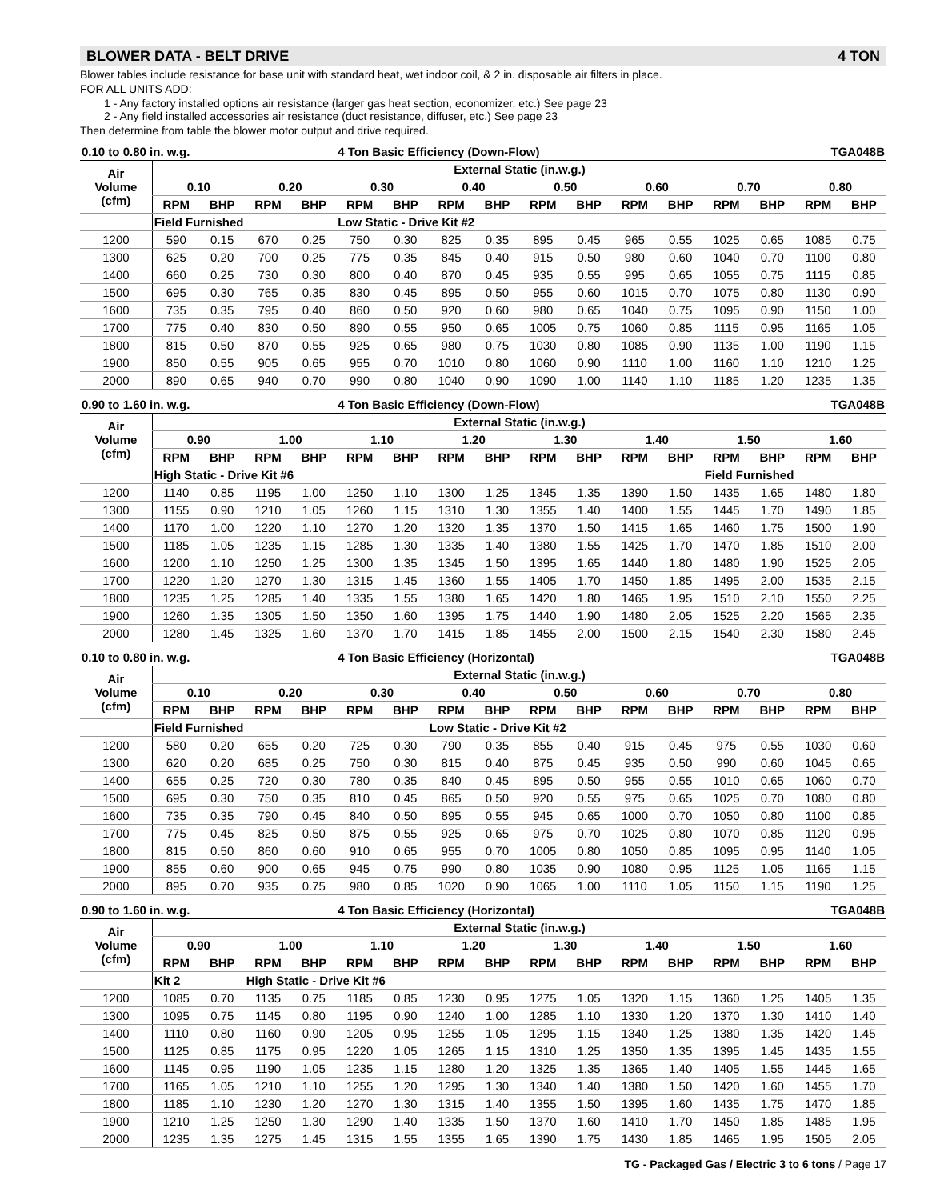BLOWER DATA - BELT DRIVE 4 TON
Blower tables include resistance for base unit with standard heat, wet indoor coil, & 2 in. disposable air filters in place.
FOR ALL UNITS ADD:
1 - Any factory installed options air resistance (larger gas heat section, economizer, etc.) See page 23
2 - Any field installed accessories air resistance (duct resistance, diffuser, etc.) See page 23
Then determine from table the blower motor output and drive required.
| 0.10 to 0.80 in. w.g. | | | | | 4 Ton Basic Efficiency (Down-Flow) | | | | | | | | TGA048B | | | |
| Air Volume (cfm) | External Static (in.w.g.) | | | | | | | | | | | | | | | |
| | 0.10 | | 0.20 | | 0.30 | | 0.40 | | 0.50 | | 0.60 | | 0.70 | | 0.80 | |
| | RPM | BHP | RPM | BHP | RPM | BHP | RPM | BHP | RPM | BHP | RPM | BHP | RPM | BHP | RPM | BHP |
| | Field Furnished | | | | Low Static - Drive Kit #2 | | | | | | | | | | | |
| 1200 | 590 | 0.15 | 670 | 0.25 | 750 | 0.30 | 825 | 0.35 | 895 | 0.45 | 965 | 0.55 | 1025 | 0.65 | 1085 | 0.75 |
| 1300 | 625 | 0.20 | 700 | 0.25 | 775 | 0.35 | 845 | 0.40 | 915 | 0.50 | 980 | 0.60 | 1040 | 0.70 | 1100 | 0.80 |
| 1400 | 660 | 0.25 | 730 | 0.30 | 800 | 0.40 | 870 | 0.45 | 935 | 0.55 | 995 | 0.65 | 1055 | 0.75 | 1115 | 0.85 |
| 1500 | 695 | 0.30 | 765 | 0.35 | 830 | 0.45 | 895 | 0.50 | 955 | 0.60 | 1015 | 0.70 | 1075 | 0.80 | 1130 | 0.90 |
| 1600 | 735 | 0.35 | 795 | 0.40 | 860 | 0.50 | 920 | 0.60 | 980 | 0.65 | 1040 | 0.75 | 1095 | 0.90 | 1150 | 1.00 |
| 1700 | 775 | 0.40 | 830 | 0.50 | 890 | 0.55 | 950 | 0.65 | 1005 | 0.75 | 1060 | 0.85 | 1115 | 0.95 | 1165 | 1.05 |
| 1800 | 815 | 0.50 | 870 | 0.55 | 925 | 0.65 | 980 | 0.75 | 1030 | 0.80 | 1085 | 0.90 | 1135 | 1.00 | 1190 | 1.15 |
| 1900 | 850 | 0.55 | 905 | 0.65 | 955 | 0.70 | 1010 | 0.80 | 1060 | 0.90 | 1110 | 1.00 | 1160 | 1.10 | 1210 | 1.25 |
| 2000 | 890 | 0.65 | 940 | 0.70 | 990 | 0.80 | 1040 | 0.90 | 1090 | 1.00 | 1140 | 1.10 | 1185 | 1.20 | 1235 | 1.35 |
| 0.90 to 1.60 in. w.g. | | | | | 4 Ton Basic Efficiency (Down-Flow) | | | | | | | | TGA048B | | | |
| Air Volume (cfm) | External Static (in.w.g.) | | | | | | | | | | | | | | | |
| | 0.90 | | 1.00 | | 1.10 | | 1.20 | | 1.30 | | 1.40 | | 1.50 | | 1.60 | |
| | RPM | BHP | RPM | BHP | RPM | BHP | RPM | BHP | RPM | BHP | RPM | BHP | RPM | BHP | RPM | BHP |
| | High Static - Drive Kit #6 | | | | | | | | | | | | Field Furnished | | | |
| 1200 | 1140 | 0.85 | 1195 | 1.00 | 1250 | 1.10 | 1300 | 1.25 | 1345 | 1.35 | 1390 | 1.50 | 1435 | 1.65 | 1480 | 1.80 |
| 1300 | 1155 | 0.90 | 1210 | 1.05 | 1260 | 1.15 | 1310 | 1.30 | 1355 | 1.40 | 1400 | 1.55 | 1445 | 1.70 | 1490 | 1.85 |
| 1400 | 1170 | 1.00 | 1220 | 1.10 | 1270 | 1.20 | 1320 | 1.35 | 1370 | 1.50 | 1415 | 1.65 | 1460 | 1.75 | 1500 | 1.90 |
| 1500 | 1185 | 1.05 | 1235 | 1.15 | 1285 | 1.30 | 1335 | 1.40 | 1380 | 1.55 | 1425 | 1.70 | 1470 | 1.85 | 1510 | 2.00 |
| 1600 | 1200 | 1.10 | 1250 | 1.25 | 1300 | 1.35 | 1345 | 1.50 | 1395 | 1.65 | 1440 | 1.80 | 1480 | 1.90 | 1525 | 2.05 |
| 1700 | 1220 | 1.20 | 1270 | 1.30 | 1315 | 1.45 | 1360 | 1.55 | 1405 | 1.70 | 1450 | 1.85 | 1495 | 2.00 | 1535 | 2.15 |
| 1800 | 1235 | 1.25 | 1285 | 1.40 | 1335 | 1.55 | 1380 | 1.65 | 1420 | 1.80 | 1465 | 1.95 | 1510 | 2.10 | 1550 | 2.25 |
| 1900 | 1260 | 1.35 | 1305 | 1.50 | 1350 | 1.60 | 1395 | 1.75 | 1440 | 1.90 | 1480 | 2.05 | 1525 | 2.20 | 1565 | 2.35 |
| 2000 | 1280 | 1.45 | 1325 | 1.60 | 1370 | 1.70 | 1415 | 1.85 | 1455 | 2.00 | 1500 | 2.15 | 1540 | 2.30 | 1580 | 2.45 |
| 0.10 to 0.80 in. w.g. | | | | | 4 Ton Basic Efficiency (Horizontal) | | | | | | | | TGA048B | | | |
| Air Volume (cfm) | External Static (in.w.g.) | | | | | | | | | | | | | | | |
| | 0.10 | | 0.20 | | 0.30 | | 0.40 | | 0.50 | | 0.60 | | 0.70 | | 0.80 | |
| | RPM | BHP | RPM | BHP | RPM | BHP | RPM | BHP | RPM | BHP | RPM | BHP | RPM | BHP | RPM | BHP |
| | Field Furnished | | | | | | Low Static - Drive Kit #2 | | | | | | | | | |
| 1200 | 580 | 0.20 | 655 | 0.20 | 725 | 0.30 | 790 | 0.35 | 855 | 0.40 | 915 | 0.45 | 975 | 0.55 | 1030 | 0.60 |
| 1300 | 620 | 0.20 | 685 | 0.25 | 750 | 0.30 | 815 | 0.40 | 875 | 0.45 | 935 | 0.50 | 990 | 0.60 | 1045 | 0.65 |
| 1400 | 655 | 0.25 | 720 | 0.30 | 780 | 0.35 | 840 | 0.45 | 895 | 0.50 | 955 | 0.55 | 1010 | 0.65 | 1060 | 0.70 |
| 1500 | 695 | 0.30 | 750 | 0.35 | 810 | 0.45 | 865 | 0.50 | 920 | 0.55 | 975 | 0.65 | 1025 | 0.70 | 1080 | 0.80 |
| 1600 | 735 | 0.35 | 790 | 0.45 | 840 | 0.50 | 895 | 0.55 | 945 | 0.65 | 1000 | 0.70 | 1050 | 0.80 | 1100 | 0.85 |
| 1700 | 775 | 0.45 | 825 | 0.50 | 875 | 0.55 | 925 | 0.65 | 975 | 0.70 | 1025 | 0.80 | 1070 | 0.85 | 1120 | 0.95 |
| 1800 | 815 | 0.50 | 860 | 0.60 | 910 | 0.65 | 955 | 0.70 | 1005 | 0.80 | 1050 | 0.85 | 1095 | 0.95 | 1140 | 1.05 |
| 1900 | 855 | 0.60 | 900 | 0.65 | 945 | 0.75 | 990 | 0.80 | 1035 | 0.90 | 1080 | 0.95 | 1125 | 1.05 | 1165 | 1.15 |
| 2000 | 895 | 0.70 | 935 | 0.75 | 980 | 0.85 | 1020 | 0.90 | 1065 | 1.00 | 1110 | 1.05 | 1150 | 1.15 | 1190 | 1.25 |
| 0.90 to 1.60 in. w.g. | | | | | 4 Ton Basic Efficiency (Horizontal) | | | | | | | | TGA048B | | | |
| Air Volume (cfm) | External Static (in.w.g.) | | | | | | | | | | | | | | | |
| | 0.90 | | 1.00 | | 1.10 | | 1.20 | | 1.30 | | 1.40 | | 1.50 | | 1.60 | |
| | RPM | BHP | RPM | BHP | RPM | BHP | RPM | BHP | RPM | BHP | RPM | BHP | RPM | BHP | RPM | BHP |
| | Kit 2 | | High Static - Drive Kit #6 | | | | | | | | | | | | | |
| 1200 | 1085 | 0.70 | 1135 | 0.75 | 1185 | 0.85 | 1230 | 0.95 | 1275 | 1.05 | 1320 | 1.15 | 1360 | 1.25 | 1405 | 1.35 |
| 1300 | 1095 | 0.75 | 1145 | 0.80 | 1195 | 0.90 | 1240 | 1.00 | 1285 | 1.10 | 1330 | 1.20 | 1370 | 1.30 | 1410 | 1.40 |
| 1400 | 1110 | 0.80 | 1160 | 0.90 | 1205 | 0.95 | 1255 | 1.05 | 1295 | 1.15 | 1340 | 1.25 | 1380 | 1.35 | 1420 | 1.45 |
| 1500 | 1125 | 0.85 | 1175 | 0.95 | 1220 | 1.05 | 1265 | 1.15 | 1310 | 1.25 | 1350 | 1.35 | 1395 | 1.45 | 1435 | 1.55 |
| 1600 | 1145 | 0.95 | 1190 | 1.05 | 1235 | 1.15 | 1280 | 1.20 | 1325 | 1.35 | 1365 | 1.40 | 1405 | 1.55 | 1445 | 1.65 |
| 1700 | 1165 | 1.05 | 1210 | 1.10 | 1255 | 1.20 | 1295 | 1.30 | 1340 | 1.40 | 1380 | 1.50 | 1420 | 1.60 | 1455 | 1.70 |
| 1800 | 1185 | 1.10 | 1230 | 1.20 | 1270 | 1.30 | 1315 | 1.40 | 1355 | 1.50 | 1395 | 1.60 | 1435 | 1.75 | 1470 | 1.85 |
| 1900 | 1210 | 1.25 | 1250 | 1.30 | 1290 | 1.40 | 1335 | 1.50 | 1370 | 1.60 | 1410 | 1.70 | 1450 | 1.85 | 1485 | 1.95 |
| 2000 | 1235 | 1.35 | 1275 | 1.45 | 1315 | 1.55 | 1355 | 1.65 | 1390 | 1.75 | 1430 | 1.85 | 1465 | 1.95 | 1505 | 2.05 |
TG - Packaged Gas / Electric 3 to 6 tons / Page 17